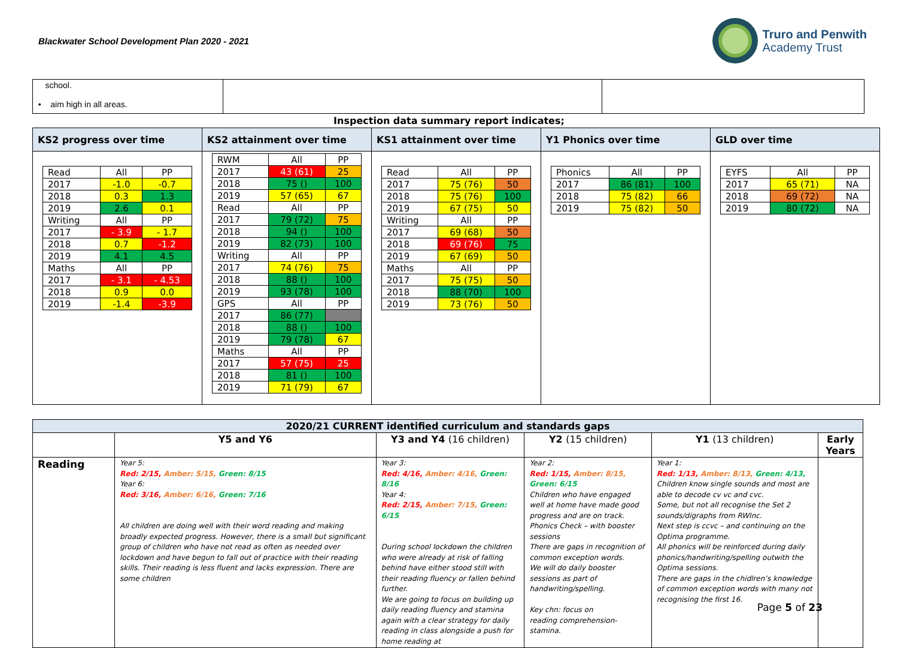Blackwater School Development Plan 2020 - 2021
Truro and Penwith
Academy Trust
| school. • aim high in all areas. | | |
Inspection data summary report indicates;
| KS2 progress over time | KS2 attainment over time | KS1 attainment over time | Y1 Phonics over time | GLD over time |
| --- | --- | --- | --- | --- |
| / Read / All / PP / / 2017 / -1.0 / -0.7 / / 2018 / 0.3 / 1.3 / / 2019 / 2.6 / 0.1 / / Writing / All / PP / / 2017 / - 3.9 / - 1.7 / / 2018 / 0.7 / -1.2 / / 2019 / 4.1 / 4.5 / / Maths / All / PP / / 2017 / - 3.1 / - 4.53 / / 2018 / 0.9 / 0.0 / / 2019 / -1.4 / -3.9 / | / RWM / All / PP / / 2017 / 43 (61) / 25 / / 2018 / 75 () / 100 / / 2019 / 57 (65) / 67 / / Read / All / PP / / 2017 / 79 (72) / 75 / / 2018 / 94 () / 100 / / 2019 / 82 (73) / 100 / / Writing / All / PP / / 2017 / 74 (76) / 75 / / 2018 / 88 () / 100 / / 2019 / 93 (78) / 100 / / GPS / All / PP / / 2017 / 86 (77) / / / 2018 / 88 () / 100 / / 2019 / 79 (78) / 67 / / Maths / All / PP / / 2017 / 57 (75) / 25 / / 2018 / 81 () / 100 / / 2019 / 71 (79) / 67 / | / Read / All / PP / / 2017 / 75 (76) / 50 / / 2018 / 75 (76) / 100 / / 2019 / 67 (75) / 50 / / Writing / All / PP / / 2017 / 69 (68) / 50 / / 2018 / 69 (76) / 75 / / 2019 / 67 (69) / 50 / / Maths / All / PP / / 2017 / 75 (75) / 50 / / 2018 / 88 (70) / 100 / / 2019 / 73 (76) / 50 / | / Phonics / All / PP / / 2017 / 86 (81) / 100 / / 2018 / 75 (82) / 66 / / 2019 / 75 (82) / 50 / | / EYFS / All / PP / / 2017 / 65 (71) / NA / / 2018 / 69 (72) / NA / / 2019 / 80 (72) / NA / |
| 2020/21 CURRENT identified curriculum and standards gaps | | | | | |
| --- | --- | --- | --- | --- | --- |
| | Y5 and Y6 | Y3 and Y4 (16 children) | Y2 (15 children) | Y1 (13 children) | Early Years |
| Reading | Year 5: Red: 2/15, Amber: 5/15, Green: 8/15 Year 6: Red: 3/16, Amber: 6/16, Green: 7/16 All children are doing well with their word reading and making broadly expected progress. However, there is a small but significant group of children who have not read as often as needed over lockdown and have begun to fall out of practice with their reading skills. Their reading is less fluent and lacks expression. There are some children | Year 3: Red: 4/16, Amber: 4/16, Green: 8/16 Year 4: Red: 2/15, Amber: 7/15, Green: 6/15 During school lockdown the children who were already at risk of falling behind have either stood still with their reading fluency or fallen behind further. We are going to focus on building up daily reading fluency and stamina again with a clear strategy for daily reading in class alongside a push for home reading at | Year 2: Red: 1/15, Amber: 8/15, Green: 6/15 Children who have engaged well at home have made good progress and are on track. Phonics Check – with booster sessions There are gaps in recognition of common exception words. We will do daily booster sessions as part of handwriting/spelling. Key chn: focus on reading comprehension- stamina. | Year 1: Red: 1/13, Amber: 8/13, Green: 4/13, Children know single sounds and most are able to decode cv vc and cvc. Some, but not all recognise the Set 2 sounds/digraphs from RWInc. Next step is ccvc – and continuing on the Optima programme. All phonics will be reinforced during daily phonics/handwriting/spelling outwith the Optima sessions. There are gaps in the chidlren’s knowledge of common exception words with many not recognising the first 16. | |
Page 5 of 23